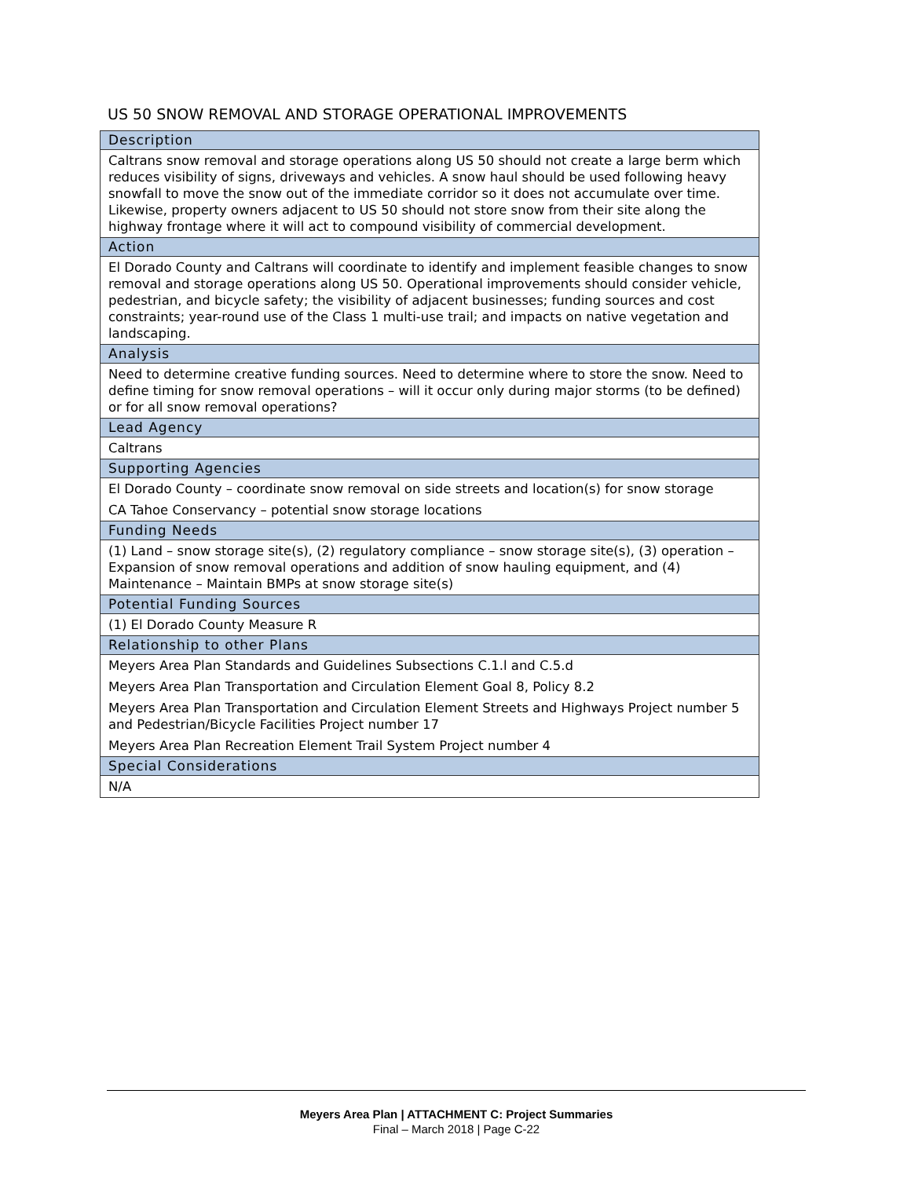US 50 SNOW REMOVAL AND STORAGE OPERATIONAL IMPROVEMENTS
| Description |
| --- |
| Caltrans snow removal and storage operations along US 50 should not create a large berm which reduces visibility of signs, driveways and vehicles. A snow haul should be used following heavy snowfall to move the snow out of the immediate corridor so it does not accumulate over time. Likewise, property owners adjacent to US 50 should not store snow from their site along the highway frontage where it will act to compound visibility of commercial development. |
| Action |
| El Dorado County and Caltrans will coordinate to identify and implement feasible changes to snow removal and storage operations along US 50. Operational improvements should consider vehicle, pedestrian, and bicycle safety; the visibility of adjacent businesses; funding sources and cost constraints; year-round use of the Class 1 multi-use trail; and impacts on native vegetation and landscaping. |
| Analysis |
| Need to determine creative funding sources. Need to determine where to store the snow. Need to define timing for snow removal operations – will it occur only during major storms (to be defined) or for all snow removal operations? |
| Lead Agency |
| Caltrans |
| Supporting Agencies |
| El Dorado County – coordinate snow removal on side streets and location(s) for snow storage CA Tahoe Conservancy – potential snow storage locations |
| Funding Needs |
| (1) Land – snow storage site(s), (2) regulatory compliance – snow storage site(s), (3) operation – Expansion of snow removal operations and addition of snow hauling equipment, and (4) Maintenance – Maintain BMPs at snow storage site(s) |
| Potential Funding Sources |
| (1) El Dorado County Measure R |
| Relationship to other Plans |
| Meyers Area Plan Standards and Guidelines Subsections C.1.l and C.5.d Meyers Area Plan Transportation and Circulation Element Goal 8, Policy 8.2 Meyers Area Plan Transportation and Circulation Element Streets and Highways Project number 5 and Pedestrian/Bicycle Facilities Project number 17 Meyers Area Plan Recreation Element Trail System Project number 4 |
| Special Considerations |
| N/A |
Meyers Area Plan | ATTACHMENT C: Project Summaries
Final – March 2018 | Page C-22